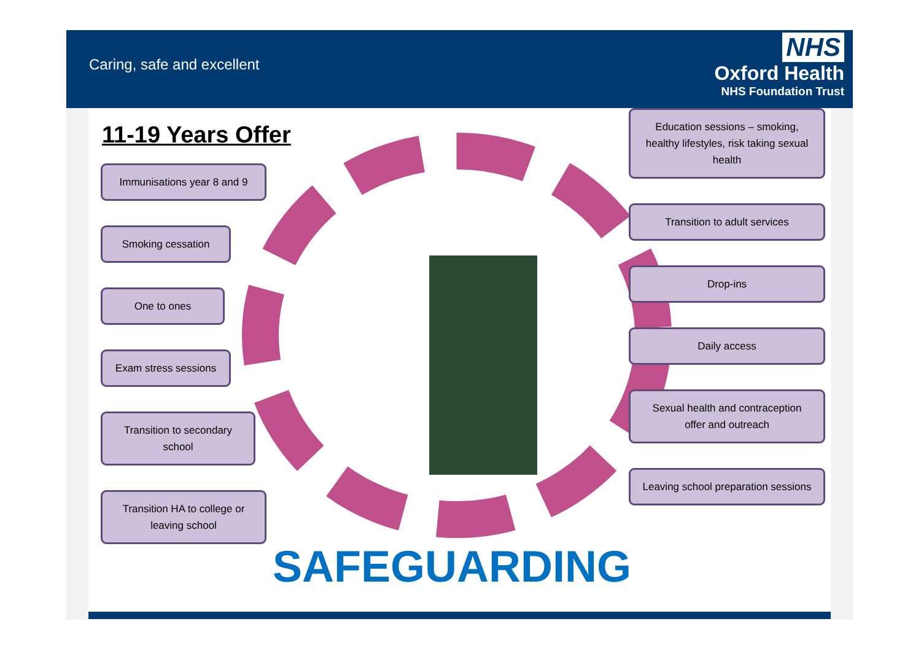Caring, safe and excellent
NHS
Oxford Health
NHS Foundation Trust
11-19 Years Offer
Immunisations year 8 and 9
Smoking cessation
One to ones
Exam stress sessions
Transition to secondary school
Transition HA to college or leaving school
SAFEGUARDING
Education sessions – smoking, healthy lifestyles, risk taking sexual health
Transition to adult services
Drop-ins
Daily access
Sexual health and contraception offer and outreach
Leaving school preparation sessions